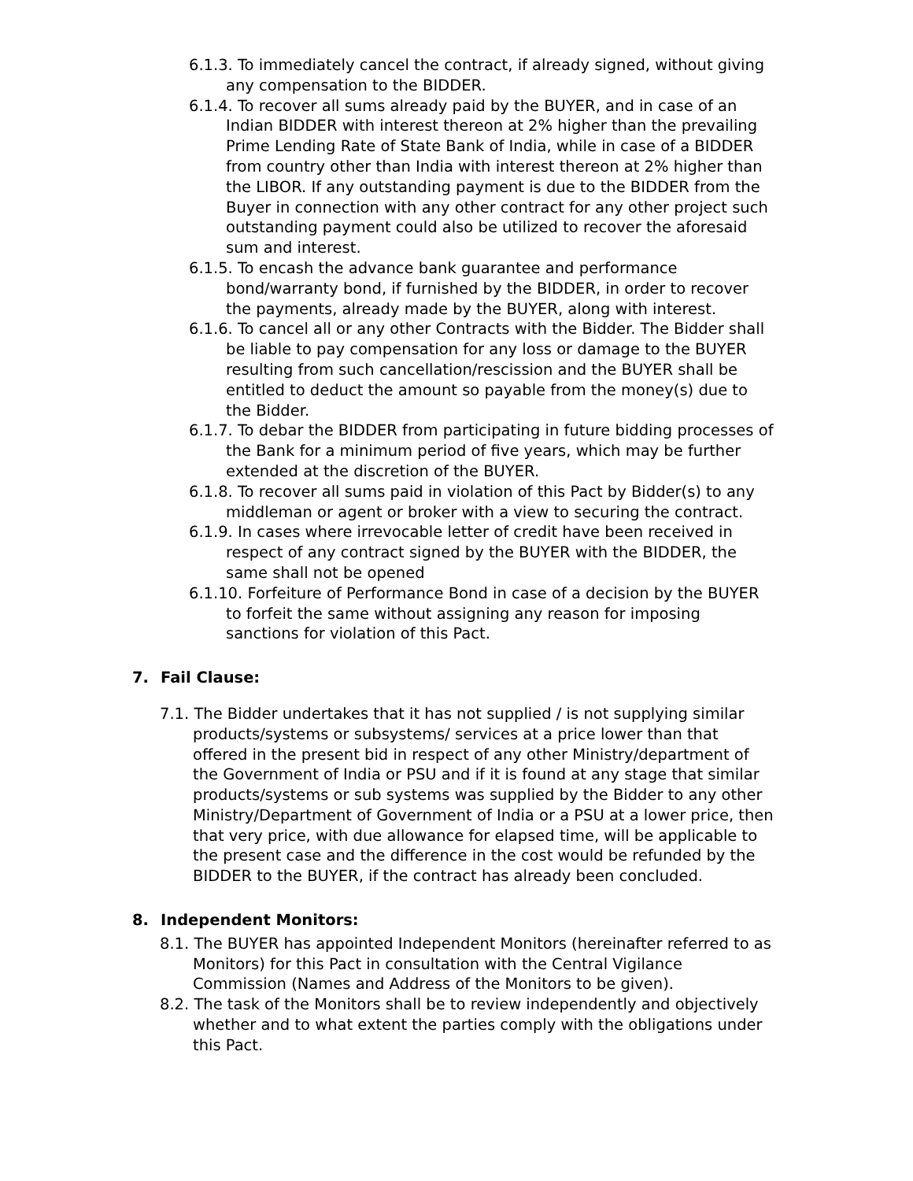6.1.3. To immediately cancel the contract, if already signed, without giving any compensation to the BIDDER.
6.1.4. To recover all sums already paid by the BUYER, and in case of an Indian BIDDER with interest thereon at 2% higher than the prevailing Prime Lending Rate of State Bank of India, while in case of a BIDDER from country other than India with interest thereon at 2% higher than the LIBOR. If any outstanding payment is due to the BIDDER from the Buyer in connection with any other contract for any other project such outstanding payment could also be utilized to recover the aforesaid sum and interest.
6.1.5. To encash the advance bank guarantee and performance bond/warranty bond, if furnished by the BIDDER, in order to recover the payments, already made by the BUYER, along with interest.
6.1.6. To cancel all or any other Contracts with the Bidder. The Bidder shall be liable to pay compensation for any loss or damage to the BUYER resulting from such cancellation/rescission and the BUYER shall be entitled to deduct the amount so payable from the money(s) due to the Bidder.
6.1.7. To debar the BIDDER from participating in future bidding processes of the Bank for a minimum period of five years, which may be further extended at the discretion of the BUYER.
6.1.8. To recover all sums paid in violation of this Pact by Bidder(s) to any middleman or agent or broker with a view to securing the contract.
6.1.9. In cases where irrevocable letter of credit have been received in respect of any contract signed by the BUYER with the BIDDER, the same shall not be opened
6.1.10. Forfeiture of Performance Bond in case of a decision by the BUYER to forfeit the same without assigning any reason for imposing sanctions for violation of this Pact.
7. Fail Clause:
7.1. The Bidder undertakes that it has not supplied / is not supplying similar products/systems or subsystems/ services at a price lower than that offered in the present bid in respect of any other Ministry/department of the Government of India or PSU and if it is found at any stage that similar products/systems or sub systems was supplied by the Bidder to any other Ministry/Department of Government of India or a PSU at a lower price, then that very price, with due allowance for elapsed time, will be applicable to the present case and the difference in the cost would be refunded by the BIDDER to the BUYER, if the contract has already been concluded.
8. Independent Monitors:
8.1. The BUYER has appointed Independent Monitors (hereinafter referred to as Monitors) for this Pact in consultation with the Central Vigilance Commission (Names and Address of the Monitors to be given).
8.2. The task of the Monitors shall be to review independently and objectively whether and to what extent the parties comply with the obligations under this Pact.